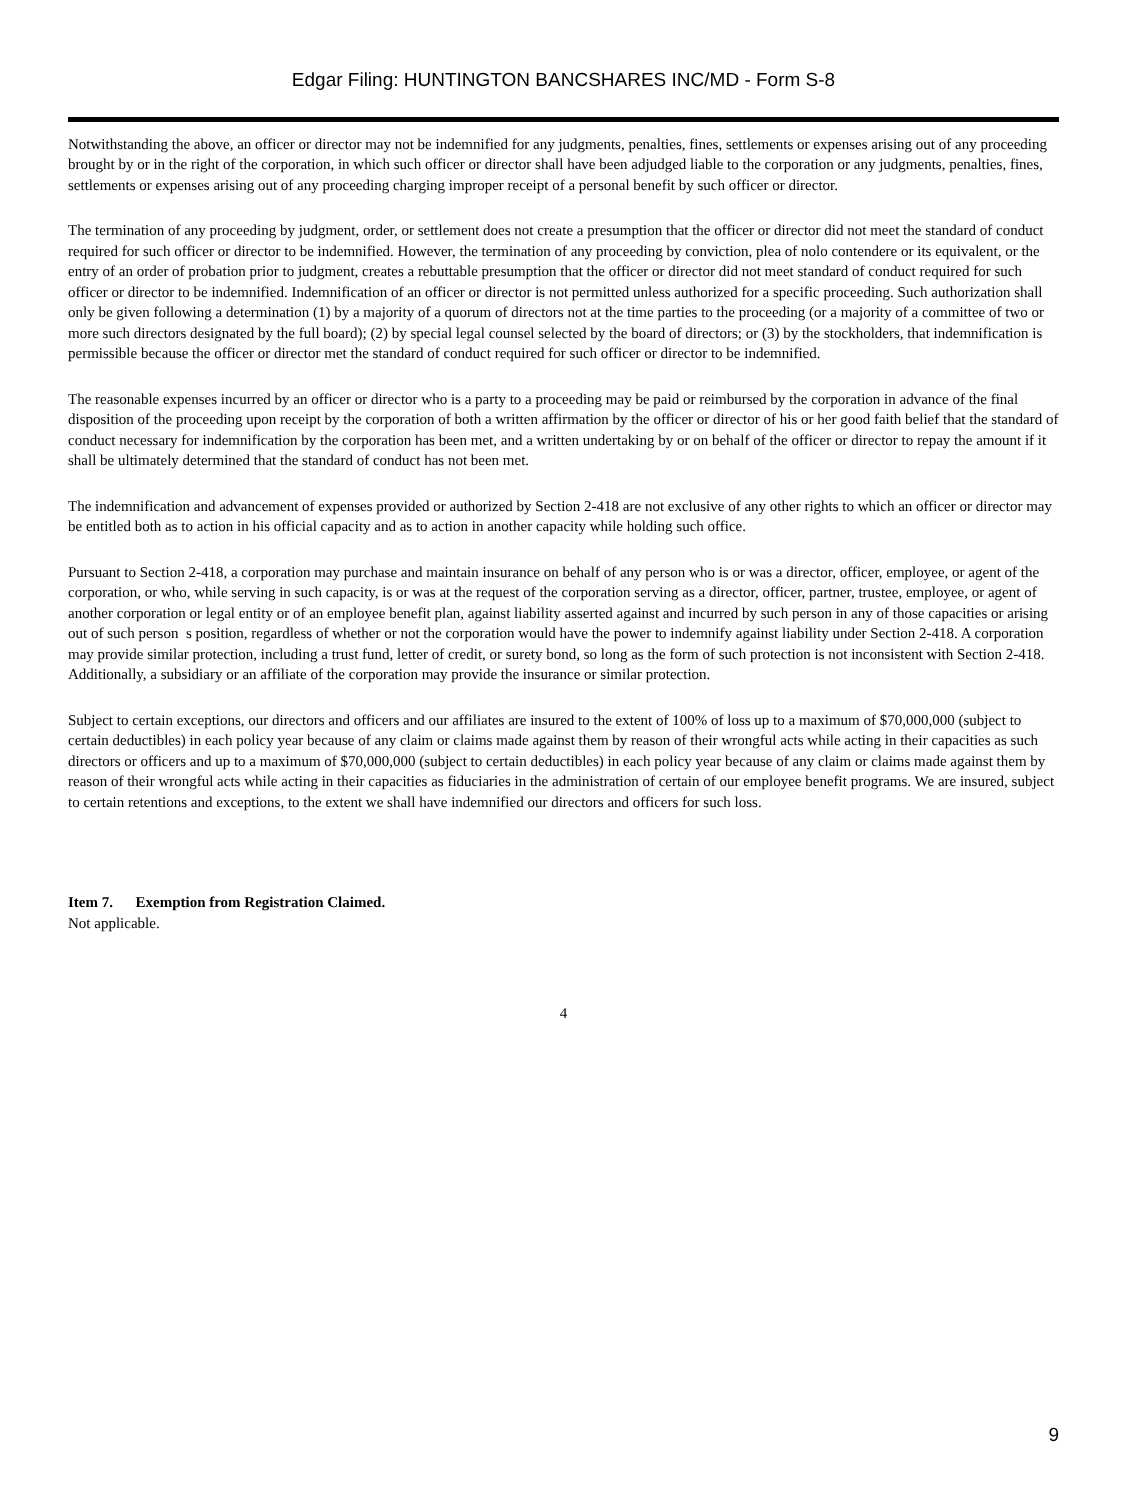Edgar Filing: HUNTINGTON BANCSHARES INC/MD - Form S-8
Notwithstanding the above, an officer or director may not be indemnified for any judgments, penalties, fines, settlements or expenses arising out of any proceeding brought by or in the right of the corporation, in which such officer or director shall have been adjudged liable to the corporation or any judgments, penalties, fines, settlements or expenses arising out of any proceeding charging improper receipt of a personal benefit by such officer or director.
The termination of any proceeding by judgment, order, or settlement does not create a presumption that the officer or director did not meet the standard of conduct required for such officer or director to be indemnified. However, the termination of any proceeding by conviction, plea of nolo contendere or its equivalent, or the entry of an order of probation prior to judgment, creates a rebuttable presumption that the officer or director did not meet standard of conduct required for such officer or director to be indemnified. Indemnification of an officer or director is not permitted unless authorized for a specific proceeding. Such authorization shall only be given following a determination (1) by a majority of a quorum of directors not at the time parties to the proceeding (or a majority of a committee of two or more such directors designated by the full board); (2) by special legal counsel selected by the board of directors; or (3) by the stockholders, that indemnification is permissible because the officer or director met the standard of conduct required for such officer or director to be indemnified.
The reasonable expenses incurred by an officer or director who is a party to a proceeding may be paid or reimbursed by the corporation in advance of the final disposition of the proceeding upon receipt by the corporation of both a written affirmation by the officer or director of his or her good faith belief that the standard of conduct necessary for indemnification by the corporation has been met, and a written undertaking by or on behalf of the officer or director to repay the amount if it shall be ultimately determined that the standard of conduct has not been met.
The indemnification and advancement of expenses provided or authorized by Section 2-418 are not exclusive of any other rights to which an officer or director may be entitled both as to action in his official capacity and as to action in another capacity while holding such office.
Pursuant to Section 2-418, a corporation may purchase and maintain insurance on behalf of any person who is or was a director, officer, employee, or agent of the corporation, or who, while serving in such capacity, is or was at the request of the corporation serving as a director, officer, partner, trustee, employee, or agent of another corporation or legal entity or of an employee benefit plan, against liability asserted against and incurred by such person in any of those capacities or arising out of such person s position, regardless of whether or not the corporation would have the power to indemnify against liability under Section 2-418. A corporation may provide similar protection, including a trust fund, letter of credit, or surety bond, so long as the form of such protection is not inconsistent with Section 2-418. Additionally, a subsidiary or an affiliate of the corporation may provide the insurance or similar protection.
Subject to certain exceptions, our directors and officers and our affiliates are insured to the extent of 100% of loss up to a maximum of $70,000,000 (subject to certain deductibles) in each policy year because of any claim or claims made against them by reason of their wrongful acts while acting in their capacities as such directors or officers and up to a maximum of $70,000,000 (subject to certain deductibles) in each policy year because of any claim or claims made against them by reason of their wrongful acts while acting in their capacities as fiduciaries in the administration of certain of our employee benefit programs. We are insured, subject to certain retentions and exceptions, to the extent we shall have indemnified our directors and officers for such loss.
Item 7. Exemption from Registration Claimed.
Not applicable.
4
9